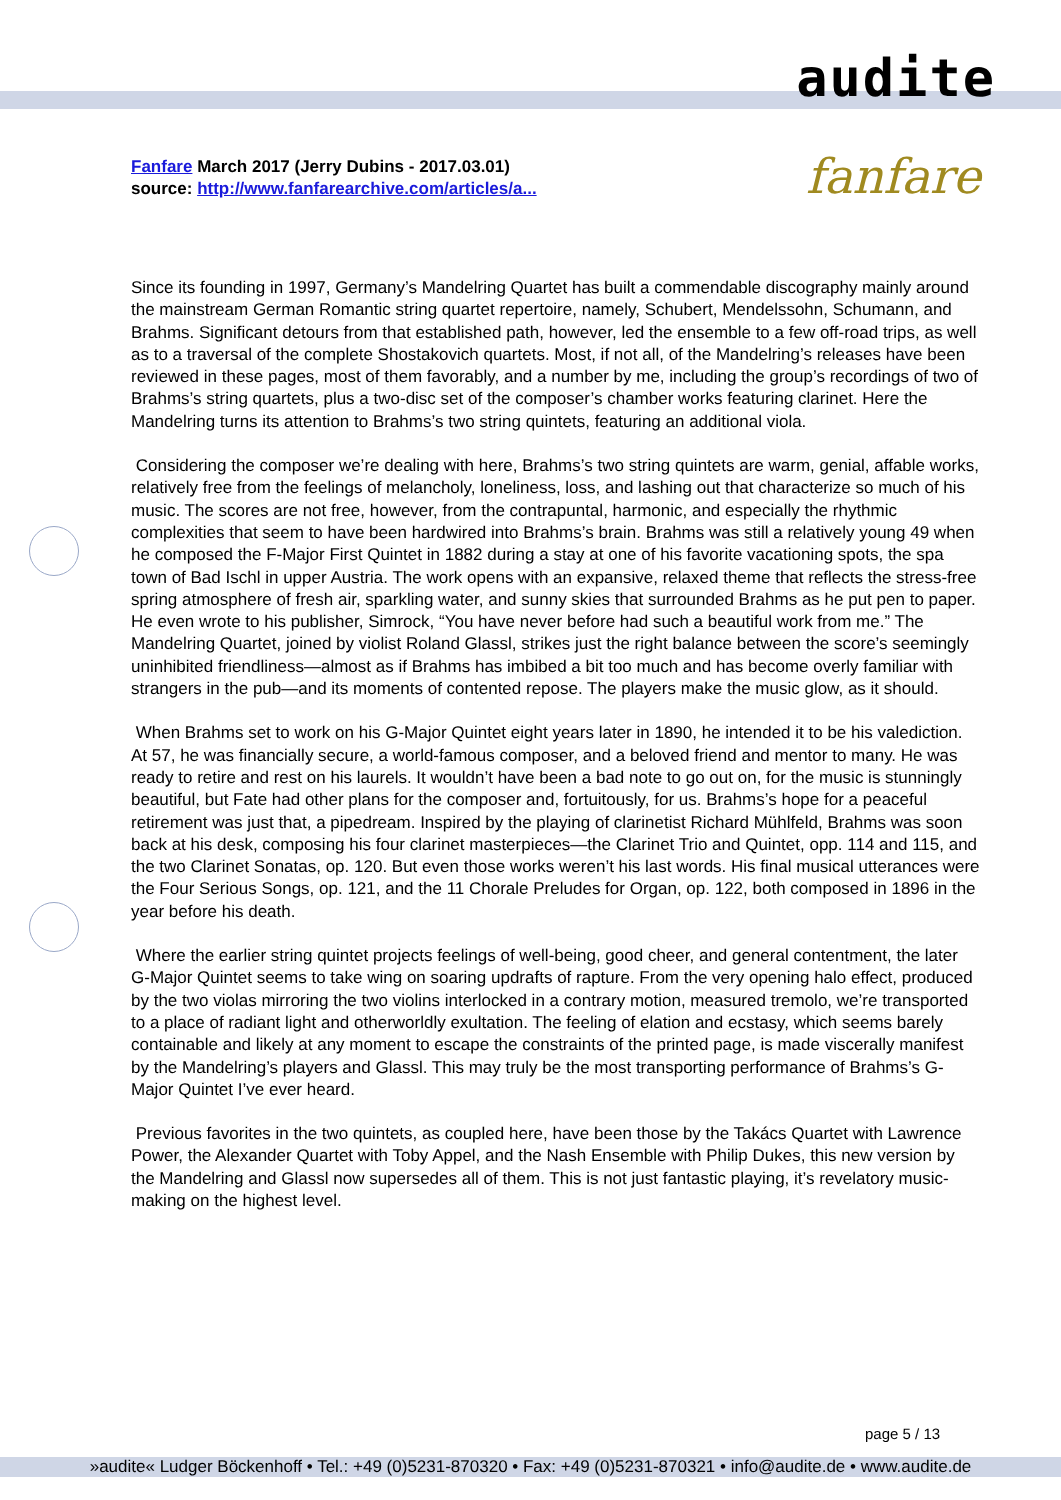audite
Fanfare March 2017 (Jerry Dubins - 2017.03.01)
source: http://www.fanfarearchive.com/articles/a...
fanfare
Since its founding in 1997, Germany’s Mandelring Quartet has built a commendable discography mainly around the mainstream German Romantic string quartet repertoire, namely, Schubert, Mendelssohn, Schumann, and Brahms. Significant detours from that established path, however, led the ensemble to a few off-road trips, as well as to a traversal of the complete Shostakovich quartets. Most, if not all, of the Mandelring’s releases have been reviewed in these pages, most of them favorably, and a number by me, including the group’s recordings of two of Brahms’s string quartets, plus a two-disc set of the composer’s chamber works featuring clarinet. Here the Mandelring turns its attention to Brahms’s two string quintets, featuring an additional viola.
Considering the composer we’re dealing with here, Brahms’s two string quintets are warm, genial, affable works, relatively free from the feelings of melancholy, loneliness, loss, and lashing out that characterize so much of his music. The scores are not free, however, from the contrapuntal, harmonic, and especially the rhythmic complexities that seem to have been hardwired into Brahms’s brain. Brahms was still a relatively young 49 when he composed the F-Major First Quintet in 1882 during a stay at one of his favorite vacationing spots, the spa town of Bad Ischl in upper Austria. The work opens with an expansive, relaxed theme that reflects the stress-free spring atmosphere of fresh air, sparkling water, and sunny skies that surrounded Brahms as he put pen to paper. He even wrote to his publisher, Simrock, “You have never before had such a beautiful work from me.” The Mandelring Quartet, joined by violist Roland Glassl, strikes just the right balance between the score’s seemingly uninhibited friendliness—almost as if Brahms has imbibed a bit too much and has become overly familiar with strangers in the pub—and its moments of contented repose. The players make the music glow, as it should.
When Brahms set to work on his G-Major Quintet eight years later in 1890, he intended it to be his valediction. At 57, he was financially secure, a world-famous composer, and a beloved friend and mentor to many. He was ready to retire and rest on his laurels. It wouldn’t have been a bad note to go out on, for the music is stunningly beautiful, but Fate had other plans for the composer and, fortuitously, for us. Brahms’s hope for a peaceful retirement was just that, a pipedream. Inspired by the playing of clarinetist Richard Mühlfeld, Brahms was soon back at his desk, composing his four clarinet masterpieces—the Clarinet Trio and Quintet, opp. 114 and 115, and the two Clarinet Sonatas, op. 120. But even those works weren’t his last words. His final musical utterances were the Four Serious Songs, op. 121, and the 11 Chorale Preludes for Organ, op. 122, both composed in 1896 in the year before his death.
Where the earlier string quintet projects feelings of well-being, good cheer, and general contentment, the later G-Major Quintet seems to take wing on soaring updrafts of rapture. From the very opening halo effect, produced by the two violas mirroring the two violins interlocked in a contrary motion, measured tremolo, we’re transported to a place of radiant light and otherworldly exultation. The feeling of elation and ecstasy, which seems barely containable and likely at any moment to escape the constraints of the printed page, is made viscerally manifest by the Mandelring’s players and Glassl. This may truly be the most transporting performance of Brahms’s G-Major Quintet I’ve ever heard.
Previous favorites in the two quintets, as coupled here, have been those by the Takács Quartet with Lawrence Power, the Alexander Quartet with Toby Appel, and the Nash Ensemble with Philip Dukes, this new version by the Mandelring and Glassl now supersedes all of them. This is not just fantastic playing, it’s revelatory music-making on the highest level.
page 5 / 13
»audite« Ludger Böckenhoff • Tel.: +49 (0)5231-870320 • Fax: +49 (0)5231-870321 • info@audite.de • www.audite.de